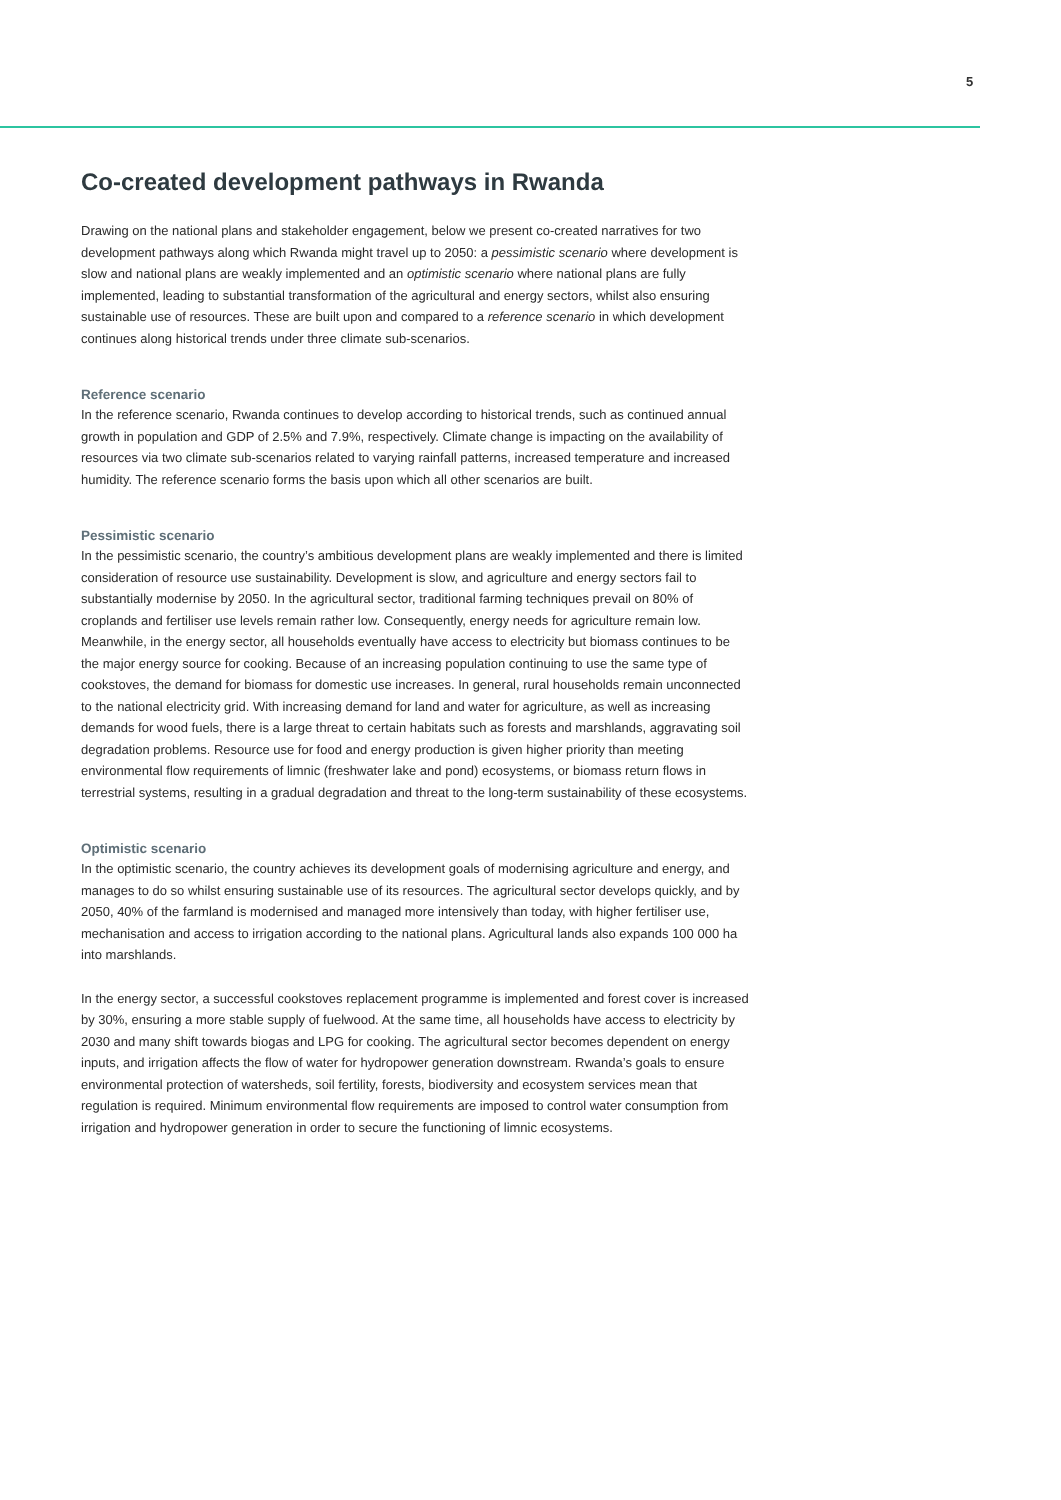5
Co-created development pathways in Rwanda
Drawing on the national plans and stakeholder engagement, below we present co-created narratives for two development pathways along which Rwanda might travel up to 2050: a pessimistic scenario where development is slow and national plans are weakly implemented and an optimistic scenario where national plans are fully implemented, leading to substantial transformation of the agricultural and energy sectors, whilst also ensuring sustainable use of resources. These are built upon and compared to a reference scenario in which development continues along historical trends under three climate sub-scenarios.
Reference scenario
In the reference scenario, Rwanda continues to develop according to historical trends, such as continued annual growth in population and GDP of 2.5% and 7.9%, respectively. Climate change is impacting on the availability of resources via two climate sub-scenarios related to varying rainfall patterns, increased temperature and increased humidity. The reference scenario forms the basis upon which all other scenarios are built.
Pessimistic scenario
In the pessimistic scenario, the country’s ambitious development plans are weakly implemented and there is limited consideration of resource use sustainability. Development is slow, and agriculture and energy sectors fail to substantially modernise by 2050. In the agricultural sector, traditional farming techniques prevail on 80% of croplands and fertiliser use levels remain rather low. Consequently, energy needs for agriculture remain low. Meanwhile, in the energy sector, all households eventually have access to electricity but biomass continues to be the major energy source for cooking. Because of an increasing population continuing to use the same type of cookstoves, the demand for biomass for domestic use increases. In general, rural households remain unconnected to the national electricity grid. With increasing demand for land and water for agriculture, as well as increasing demands for wood fuels, there is a large threat to certain habitats such as forests and marshlands, aggravating soil degradation problems. Resource use for food and energy production is given higher priority than meeting environmental flow requirements of limnic (freshwater lake and pond) ecosystems, or biomass return flows in terrestrial systems, resulting in a gradual degradation and threat to the long-term sustainability of these ecosystems.
Optimistic scenario
In the optimistic scenario, the country achieves its development goals of modernising agriculture and energy, and manages to do so whilst ensuring sustainable use of its resources. The agricultural sector develops quickly, and by 2050, 40% of the farmland is modernised and managed more intensively than today, with higher fertiliser use, mechanisation and access to irrigation according to the national plans. Agricultural lands also expands 100 000 ha into marshlands.
In the energy sector, a successful cookstoves replacement programme is implemented and forest cover is increased by 30%, ensuring a more stable supply of fuelwood. At the same time, all households have access to electricity by 2030 and many shift towards biogas and LPG for cooking. The agricultural sector becomes dependent on energy inputs, and irrigation affects the flow of water for hydropower generation downstream. Rwanda’s goals to ensure environmental protection of watersheds, soil fertility, forests, biodiversity and ecosystem services mean that regulation is required. Minimum environmental flow requirements are imposed to control water consumption from irrigation and hydropower generation in order to secure the functioning of limnic ecosystems.